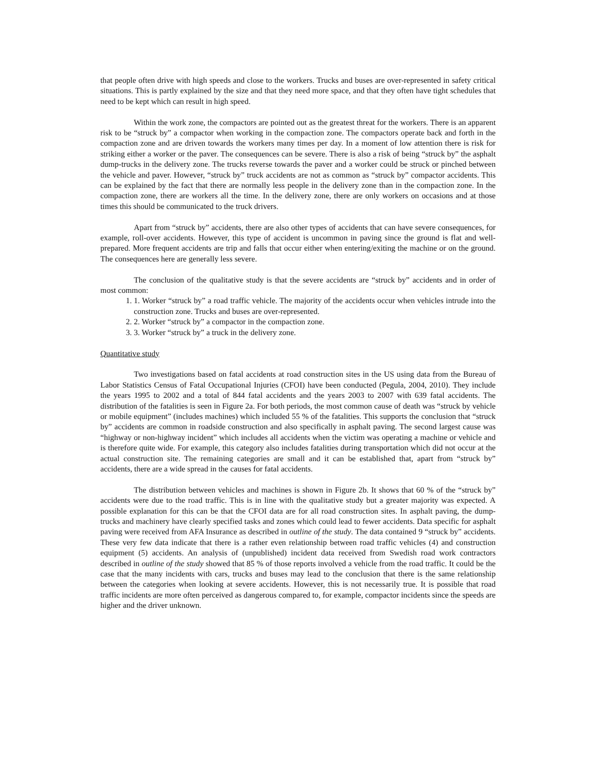that people often drive with high speeds and close to the workers. Trucks and buses are over-represented in safety critical situations. This is partly explained by the size and that they need more space, and that they often have tight schedules that need to be kept which can result in high speed.
Within the work zone, the compactors are pointed out as the greatest threat for the workers. There is an apparent risk to be “struck by” a compactor when working in the compaction zone. The compactors operate back and forth in the compaction zone and are driven towards the workers many times per day. In a moment of low attention there is risk for striking either a worker or the paver. The consequences can be severe. There is also a risk of being “struck by” the asphalt dump-trucks in the delivery zone. The trucks reverse towards the paver and a worker could be struck or pinched between the vehicle and paver. However, “struck by” truck accidents are not as common as “struck by” compactor accidents. This can be explained by the fact that there are normally less people in the delivery zone than in the compaction zone. In the compaction zone, there are workers all the time. In the delivery zone, there are only workers on occasions and at those times this should be communicated to the truck drivers.
Apart from “struck by” accidents, there are also other types of accidents that can have severe consequences, for example, roll-over accidents. However, this type of accident is uncommon in paving since the ground is flat and well-prepared. More frequent accidents are trip and falls that occur either when entering/exiting the machine or on the ground. The consequences here are generally less severe.
The conclusion of the qualitative study is that the severe accidents are “struck by” accidents and in order of most common:
1. 1. Worker “struck by” a road traffic vehicle. The majority of the accidents occur when vehicles intrude into the construction zone. Trucks and buses are over-represented.
2. 2. Worker “struck by” a compactor in the compaction zone.
3. 3. Worker “struck by” a truck in the delivery zone.
Quantitative study
Two investigations based on fatal accidents at road construction sites in the US using data from the Bureau of Labor Statistics Census of Fatal Occupational Injuries (CFOI) have been conducted (Pegula, 2004, 2010). They include the years 1995 to 2002 and a total of 844 fatal accidents and the years 2003 to 2007 with 639 fatal accidents. The distribution of the fatalities is seen in Figure 2a. For both periods, the most common cause of death was “struck by vehicle or mobile equipment” (includes machines) which included 55 % of the fatalities. This supports the conclusion that “struck by” accidents are common in roadside construction and also specifically in asphalt paving. The second largest cause was “highway or non-highway incident” which includes all accidents when the victim was operating a machine or vehicle and is therefore quite wide. For example, this category also includes fatalities during transportation which did not occur at the actual construction site. The remaining categories are small and it can be established that, apart from “struck by” accidents, there are a wide spread in the causes for fatal accidents.
The distribution between vehicles and machines is shown in Figure 2b. It shows that 60 % of the “struck by” accidents were due to the road traffic. This is in line with the qualitative study but a greater majority was expected. A possible explanation for this can be that the CFOI data are for all road construction sites. In asphalt paving, the dump-trucks and machinery have clearly specified tasks and zones which could lead to fewer accidents. Data specific for asphalt paving were received from AFA Insurance as described in outline of the study. The data contained 9 “struck by” accidents. These very few data indicate that there is a rather even relationship between road traffic vehicles (4) and construction equipment (5) accidents. An analysis of (unpublished) incident data received from Swedish road work contractors described in outline of the study showed that 85 % of those reports involved a vehicle from the road traffic. It could be the case that the many incidents with cars, trucks and buses may lead to the conclusion that there is the same relationship between the categories when looking at severe accidents. However, this is not necessarily true. It is possible that road traffic incidents are more often perceived as dangerous compared to, for example, compactor incidents since the speeds are higher and the driver unknown.